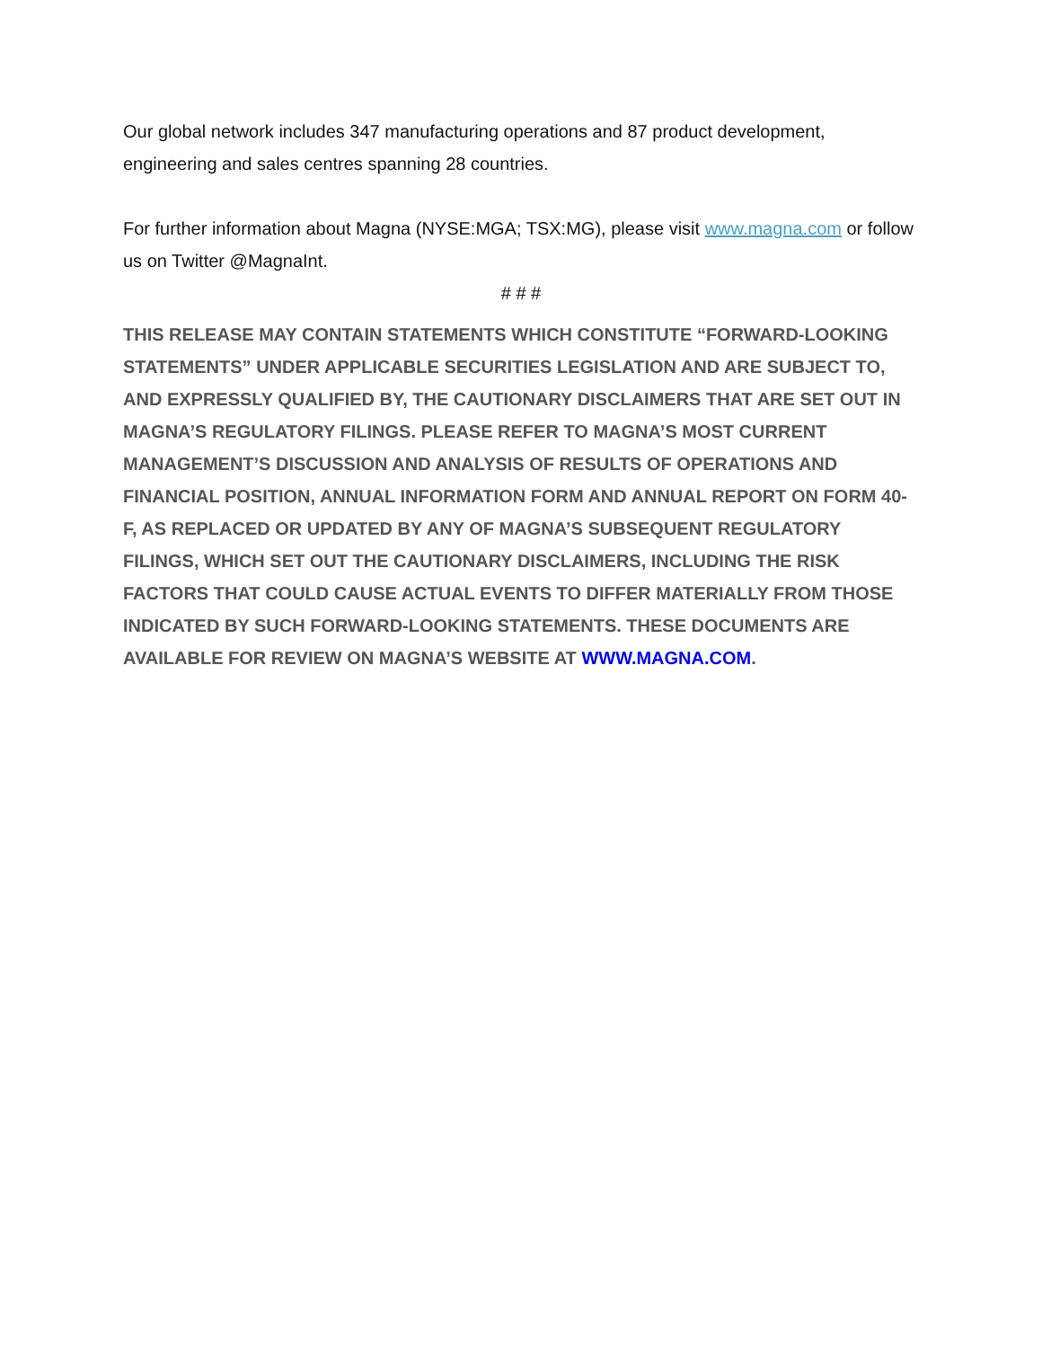Our global network includes 347 manufacturing operations and 87 product development, engineering and sales centres spanning 28 countries.
For further information about Magna (NYSE:MGA; TSX:MG), please visit www.magna.com or follow us on Twitter @MagnaInt.
# # #
THIS RELEASE MAY CONTAIN STATEMENTS WHICH CONSTITUTE “FORWARD-LOOKING STATEMENTS” UNDER APPLICABLE SECURITIES LEGISLATION AND ARE SUBJECT TO, AND EXPRESSLY QUALIFIED BY, THE CAUTIONARY DISCLAIMERS THAT ARE SET OUT IN MAGNA’S REGULATORY FILINGS. PLEASE REFER TO MAGNA’S MOST CURRENT MANAGEMENT’S DISCUSSION AND ANALYSIS OF RESULTS OF OPERATIONS AND FINANCIAL POSITION, ANNUAL INFORMATION FORM AND ANNUAL REPORT ON FORM 40-F, AS REPLACED OR UPDATED BY ANY OF MAGNA’S SUBSEQUENT REGULATORY FILINGS, WHICH SET OUT THE CAUTIONARY DISCLAIMERS, INCLUDING THE RISK FACTORS THAT COULD CAUSE ACTUAL EVENTS TO DIFFER MATERIALLY FROM THOSE INDICATED BY SUCH FORWARD-LOOKING STATEMENTS. THESE DOCUMENTS ARE AVAILABLE FOR REVIEW ON MAGNA’S WEBSITE AT WWW.MAGNA.COM.